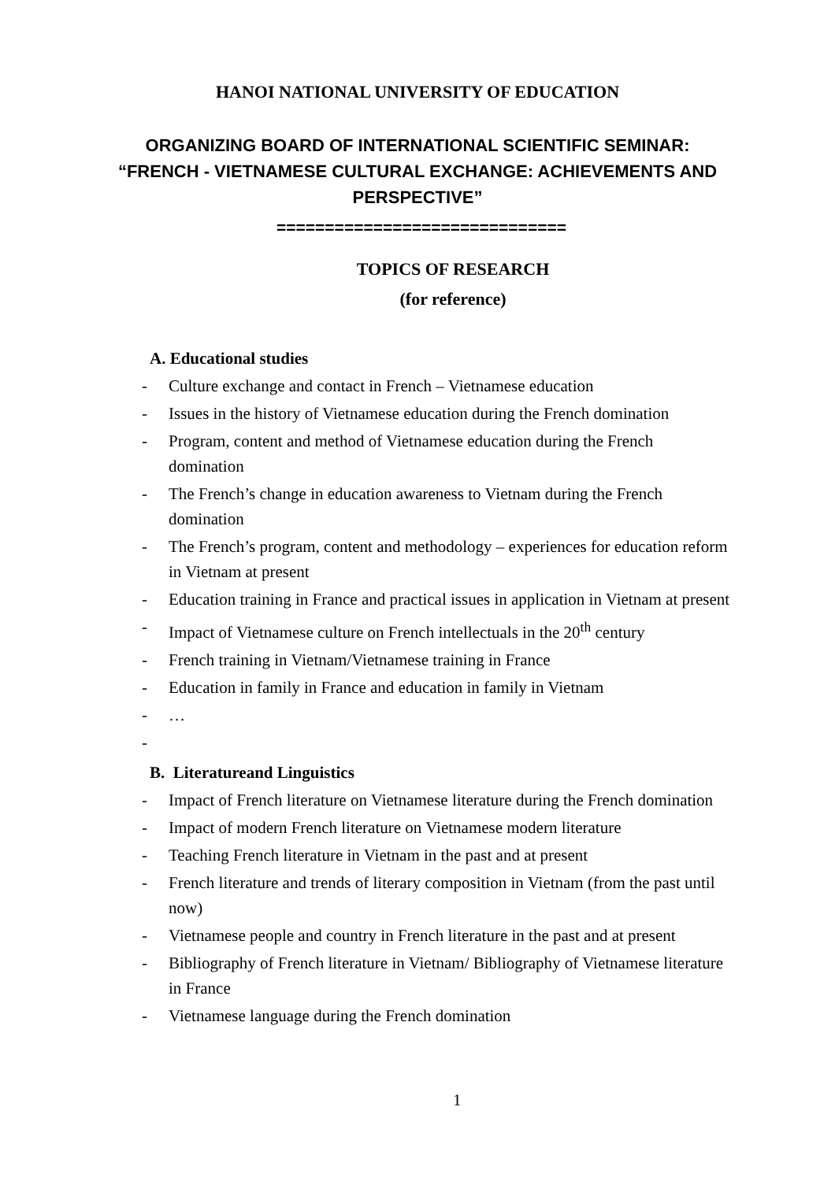HANOI NATIONAL UNIVERSITY OF EDUCATION
ORGANIZING BOARD OF INTERNATIONAL SCIENTIFIC SEMINAR:
“FRENCH - VIETNAMESE CULTURAL EXCHANGE: ACHIEVEMENTS AND PERSPECTIVE”
==============================
TOPICS OF RESEARCH
(for reference)
A. Educational studies
- Culture exchange and contact in French – Vietnamese education
- Issues in the history of Vietnamese education during the French domination
- Program, content and method of Vietnamese education during the French domination
- The French’s change in education awareness to Vietnam during the French domination
- The French’s program, content and methodology – experiences for education reform in Vietnam at present
- Education training in France and practical issues in application in Vietnam at present
- Impact of Vietnamese culture on French intellectuals in the 20<sup>th</sup> century
- French training in Vietnam/Vietnamese training in France
- Education in family in France and education in family in Vietnam
- …
-
B. Literatureand Linguistics
- Impact of French literature on Vietnamese literature during the French domination
- Impact of modern French literature on Vietnamese modern literature
- Teaching French literature in Vietnam in the past and at present
- French literature and trends of literary composition in Vietnam (from the past until now)
- Vietnamese people and country in French literature in the past and at present
- Bibliography of French literature in Vietnam/ Bibliography of Vietnamese literature in France
- Vietnamese language during the French domination
1